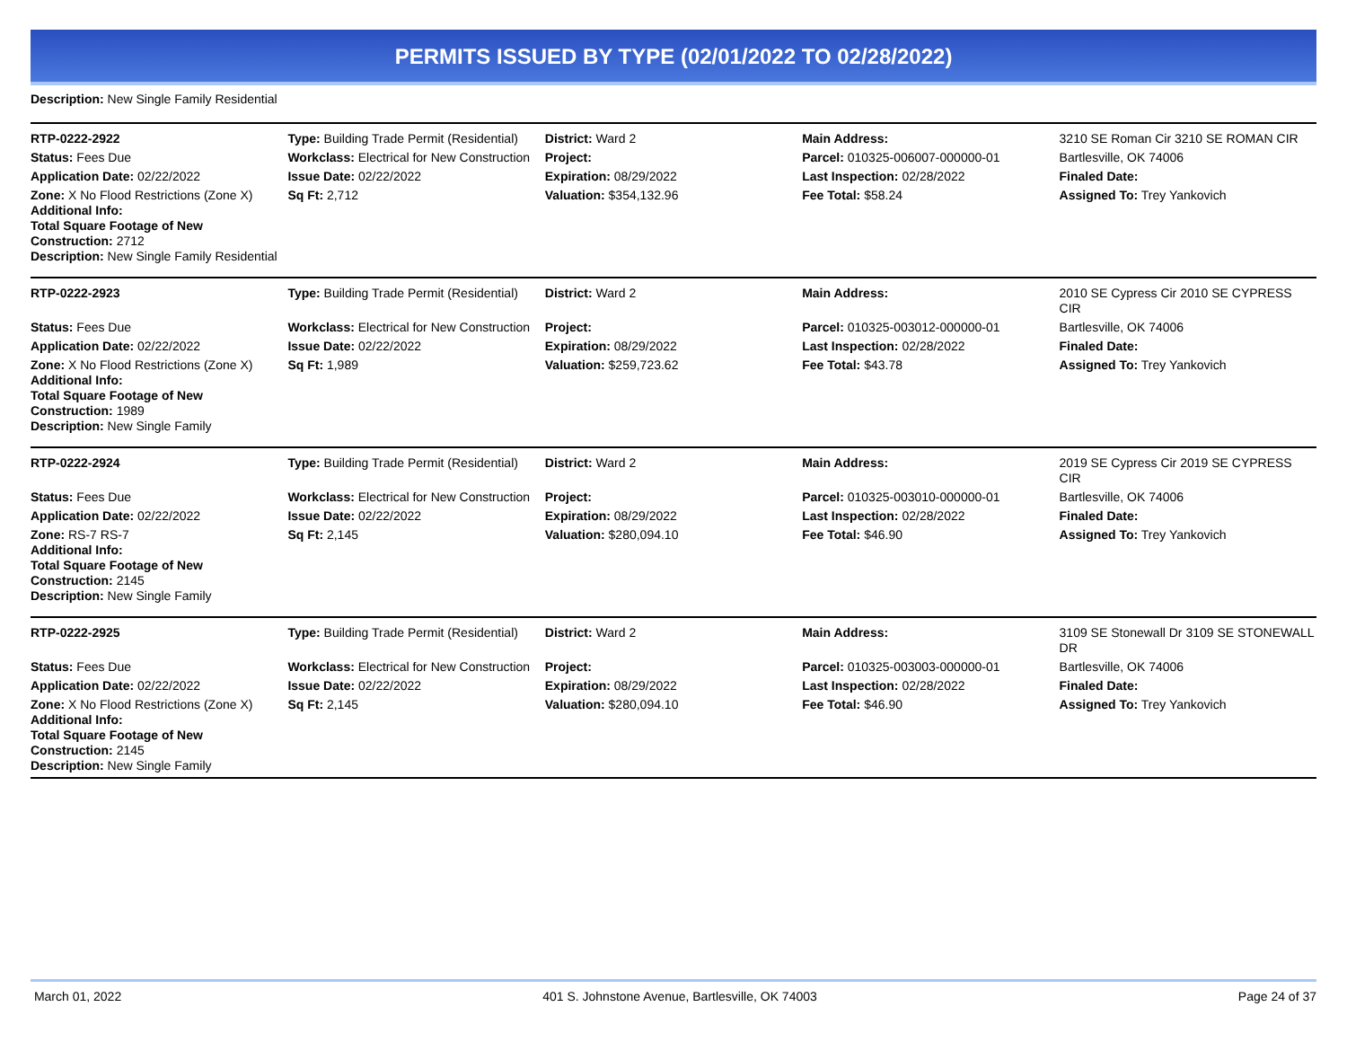PERMITS ISSUED BY TYPE (02/01/2022 TO 02/28/2022)
Description: New Single Family Residential
| RTP-0222-2922 | Type: Building Trade Permit (Residential) | District: Ward 2 | Main Address: | 3210 SE Roman Cir 3210 SE ROMAN CIR |
| Status: Fees Due | Workclass: Electrical for New Construction | Project: | Parcel: 010325-006007-000000-01 | Bartlesville, OK 74006 |
| Application Date: 02/22/2022 | Issue Date: 02/22/2022 | Expiration: 08/29/2022 | Last Inspection: 02/28/2022 | Finaled Date: |
| Zone: X No Flood Restrictions (Zone X) Additional Info: Total Square Footage of New Construction: 2712 Description: New Single Family Residential | Sq Ft: 2,712 | Valuation: $354,132.96 | Fee Total: $58.24 | Assigned To: Trey Yankovich |
| RTP-0222-2923 | Type: Building Trade Permit (Residential) | District: Ward 2 | Main Address: | 2010 SE Cypress Cir 2010 SE CYPRESS CIR |
| Status: Fees Due | Workclass: Electrical for New Construction | Project: | Parcel: 010325-003012-000000-01 | Bartlesville, OK 74006 |
| Application Date: 02/22/2022 | Issue Date: 02/22/2022 | Expiration: 08/29/2022 | Last Inspection: 02/28/2022 | Finaled Date: |
| Zone: X No Flood Restrictions (Zone X) Additional Info: Total Square Footage of New Construction: 1989 Description: New Single Family | Sq Ft: 1,989 | Valuation: $259,723.62 | Fee Total: $43.78 | Assigned To: Trey Yankovich |
| RTP-0222-2924 | Type: Building Trade Permit (Residential) | District: Ward 2 | Main Address: | 2019 SE Cypress Cir 2019 SE CYPRESS CIR |
| Status: Fees Due | Workclass: Electrical for New Construction | Project: | Parcel: 010325-003010-000000-01 | Bartlesville, OK 74006 |
| Application Date: 02/22/2022 | Issue Date: 02/22/2022 | Expiration: 08/29/2022 | Last Inspection: 02/28/2022 | Finaled Date: |
| Zone: RS-7 RS-7 Additional Info: Total Square Footage of New Construction: 2145 Description: New Single Family | Sq Ft: 2,145 | Valuation: $280,094.10 | Fee Total: $46.90 | Assigned To: Trey Yankovich |
| RTP-0222-2925 | Type: Building Trade Permit (Residential) | District: Ward 2 | Main Address: | 3109 SE Stonewall Dr 3109 SE STONEWALL DR |
| Status: Fees Due | Workclass: Electrical for New Construction | Project: | Parcel: 010325-003003-000000-01 | Bartlesville, OK 74006 |
| Application Date: 02/22/2022 | Issue Date: 02/22/2022 | Expiration: 08/29/2022 | Last Inspection: 02/28/2022 | Finaled Date: |
| Zone: X No Flood Restrictions (Zone X) Additional Info: Total Square Footage of New Construction: 2145 Description: New Single Family | Sq Ft: 2,145 | Valuation: $280,094.10 | Fee Total: $46.90 | Assigned To: Trey Yankovich |
March 01, 2022 401 S. Johnstone Avenue, Bartlesville, OK 74003 Page 24 of 37